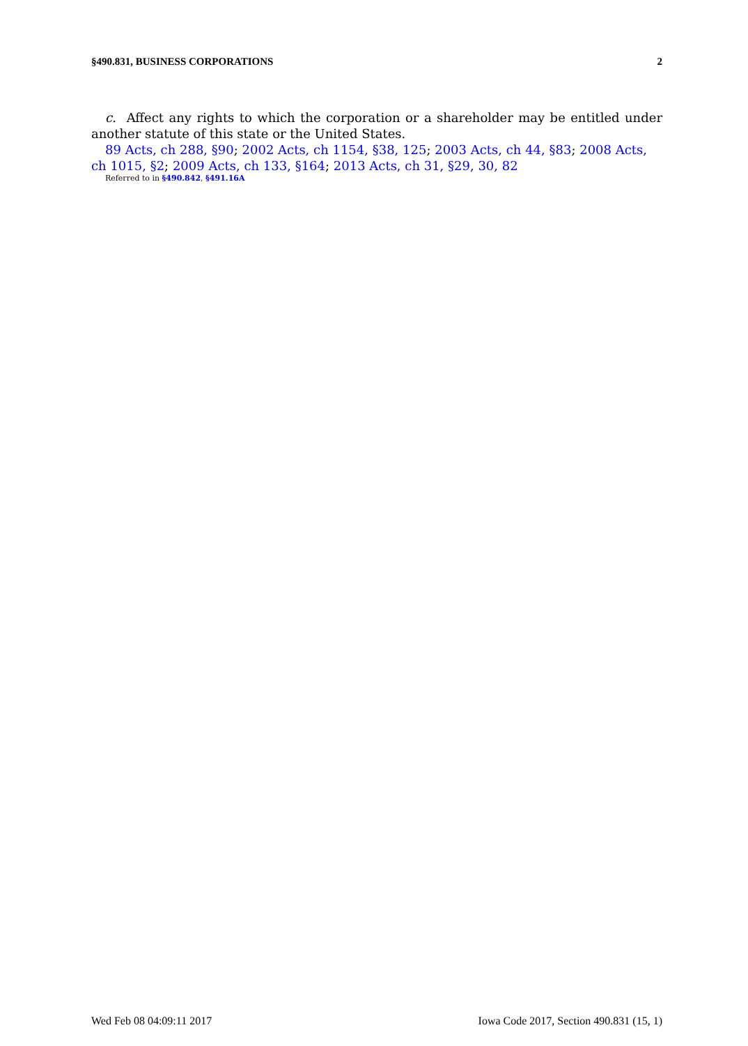§490.831, BUSINESS CORPORATIONS 2
c. Affect any rights to which the corporation or a shareholder may be entitled under another statute of this state or the United States.
89 Acts, ch 288, §90; 2002 Acts, ch 1154, §38, 125; 2003 Acts, ch 44, §83; 2008 Acts, ch 1015, §2; 2009 Acts, ch 133, §164; 2013 Acts, ch 31, §29, 30, 82
Referred to in §490.842, §491.16A
Wed Feb 08 04:09:11 2017 Iowa Code 2017, Section 490.831 (15, 1)